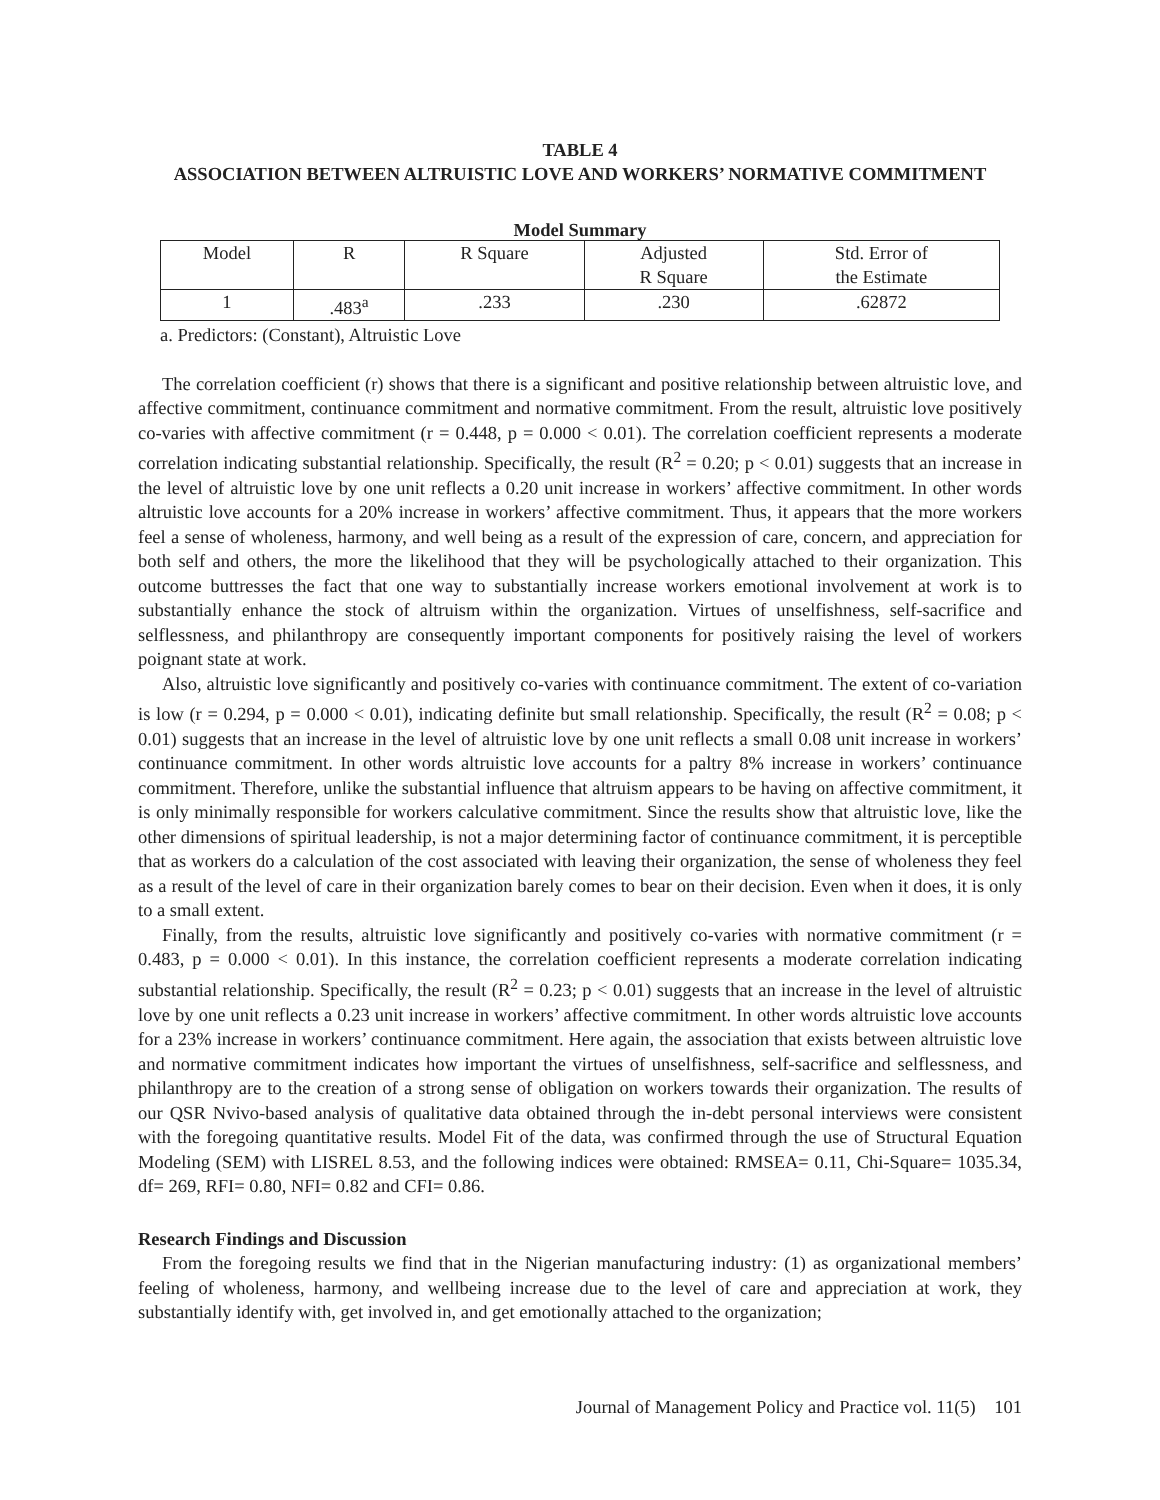TABLE 4
ASSOCIATION BETWEEN ALTRUISTIC LOVE AND WORKERS’ NORMATIVE COMMITMENT
Model Summary
| Model | R | R Square | Adjusted R Square | Std. Error of the Estimate |
| 1 | .483<sup>a</sup> | .233 | .230 | .62872 |
a. Predictors: (Constant), Altruistic Love
The correlation coefficient (r) shows that there is a significant and positive relationship between altruistic love, and affective commitment, continuance commitment and normative commitment. From the result, altruistic love positively co-varies with affective commitment (r = 0.448, p = 0.000 < 0.01). The correlation coefficient represents a moderate correlation indicating substantial relationship. Specifically, the result (R<sup>2</sup> = 0.20; p < 0.01) suggests that an increase in the level of altruistic love by one unit reflects a 0.20 unit increase in workers’ affective commitment. In other words altruistic love accounts for a 20% increase in workers’ affective commitment. Thus, it appears that the more workers feel a sense of wholeness, harmony, and well being as a result of the expression of care, concern, and appreciation for both self and others, the more the likelihood that they will be psychologically attached to their organization. This outcome buttresses the fact that one way to substantially increase workers emotional involvement at work is to substantially enhance the stock of altruism within the organization. Virtues of unselfishness, self-sacrifice and selflessness, and philanthropy are consequently important components for positively raising the level of workers poignant state at work.
Also, altruistic love significantly and positively co-varies with continuance commitment. The extent of co-variation is low (r = 0.294, p = 0.000 < 0.01), indicating definite but small relationship. Specifically, the result (R<sup>2</sup> = 0.08; p < 0.01) suggests that an increase in the level of altruistic love by one unit reflects a small 0.08 unit increase in workers’ continuance commitment. In other words altruistic love accounts for a paltry 8% increase in workers’ continuance commitment. Therefore, unlike the substantial influence that altruism appears to be having on affective commitment, it is only minimally responsible for workers calculative commitment. Since the results show that altruistic love, like the other dimensions of spiritual leadership, is not a major determining factor of continuance commitment, it is perceptible that as workers do a calculation of the cost associated with leaving their organization, the sense of wholeness they feel as a result of the level of care in their organization barely comes to bear on their decision. Even when it does, it is only to a small extent.
Finally, from the results, altruistic love significantly and positively co-varies with normative commitment (r = 0.483, p = 0.000 < 0.01). In this instance, the correlation coefficient represents a moderate correlation indicating substantial relationship. Specifically, the result (R<sup>2</sup> = 0.23; p < 0.01) suggests that an increase in the level of altruistic love by one unit reflects a 0.23 unit increase in workers’ affective commitment. In other words altruistic love accounts for a 23% increase in workers’ continuance commitment. Here again, the association that exists between altruistic love and normative commitment indicates how important the virtues of unselfishness, self-sacrifice and selflessness, and philanthropy are to the creation of a strong sense of obligation on workers towards their organization. The results of our QSR Nvivo-based analysis of qualitative data obtained through the in-debt personal interviews were consistent with the foregoing quantitative results. Model Fit of the data, was confirmed through the use of Structural Equation Modeling (SEM) with LISREL 8.53, and the following indices were obtained: RMSEA= 0.11, Chi-Square= 1035.34, df= 269, RFI= 0.80, NFI= 0.82 and CFI= 0.86.
Research Findings and Discussion
From the foregoing results we find that in the Nigerian manufacturing industry: (1) as organizational members’ feeling of wholeness, harmony, and wellbeing increase due to the level of care and appreciation at work, they substantially identify with, get involved in, and get emotionally attached to the organization;
Journal of Management Policy and Practice vol. 11(5) 101